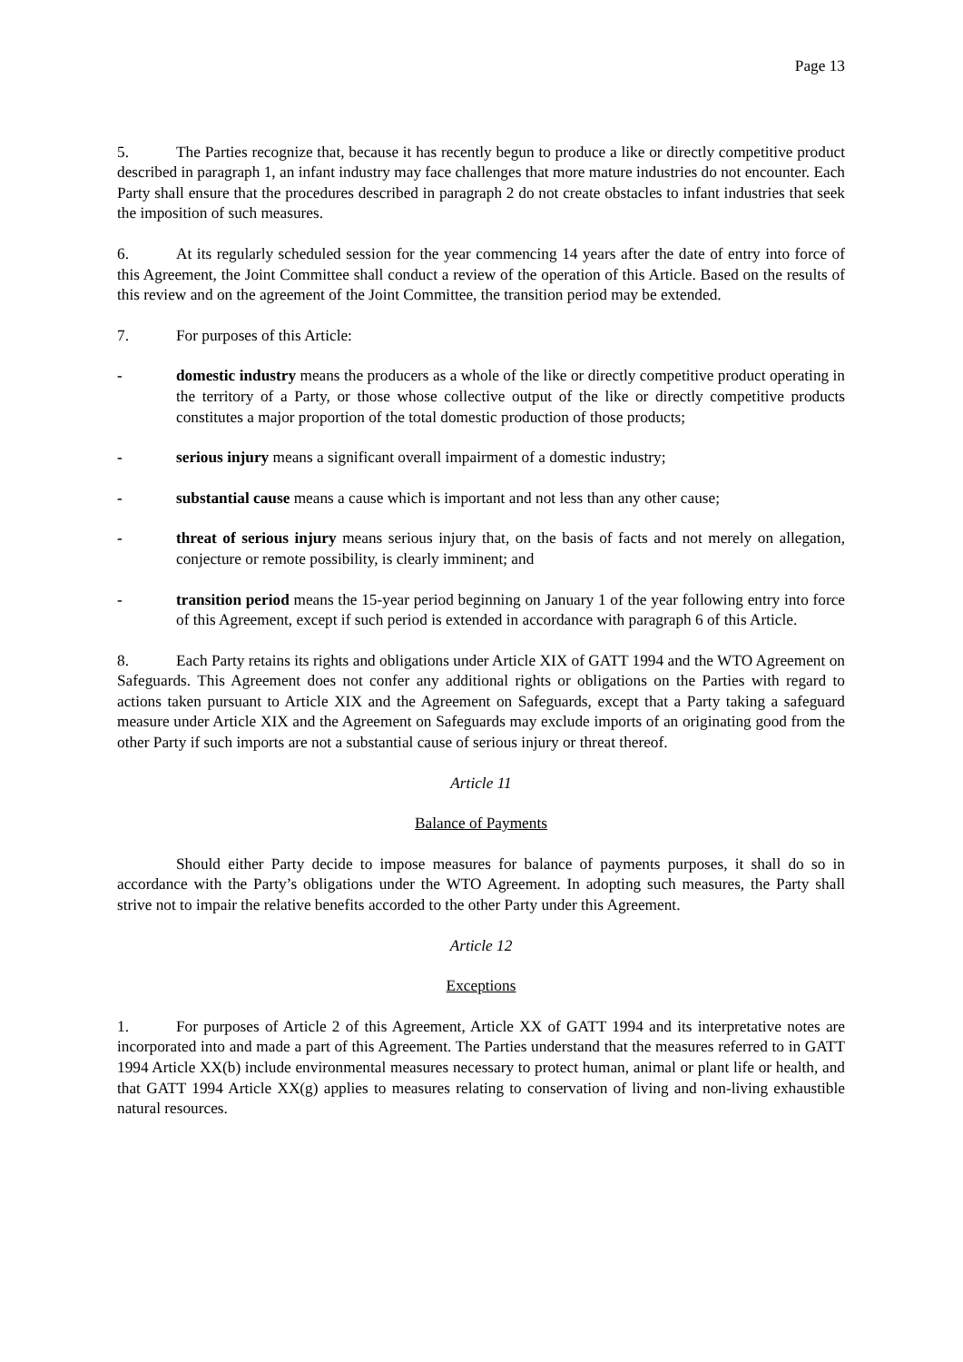Page 13
5. The Parties recognize that, because it has recently begun to produce a like or directly competitive product described in paragraph 1, an infant industry may face challenges that more mature industries do not encounter. Each Party shall ensure that the procedures described in paragraph 2 do not create obstacles to infant industries that seek the imposition of such measures.
6. At its regularly scheduled session for the year commencing 14 years after the date of entry into force of this Agreement, the Joint Committee shall conduct a review of the operation of this Article. Based on the results of this review and on the agreement of the Joint Committee, the transition period may be extended.
7. For purposes of this Article:
- domestic industry means the producers as a whole of the like or directly competitive product operating in the territory of a Party, or those whose collective output of the like or directly competitive products constitutes a major proportion of the total domestic production of those products;
- serious injury means a significant overall impairment of a domestic industry;
- substantial cause means a cause which is important and not less than any other cause;
- threat of serious injury means serious injury that, on the basis of facts and not merely on allegation, conjecture or remote possibility, is clearly imminent; and
- transition period means the 15-year period beginning on January 1 of the year following entry into force of this Agreement, except if such period is extended in accordance with paragraph 6 of this Article.
8. Each Party retains its rights and obligations under Article XIX of GATT 1994 and the WTO Agreement on Safeguards. This Agreement does not confer any additional rights or obligations on the Parties with regard to actions taken pursuant to Article XIX and the Agreement on Safeguards, except that a Party taking a safeguard measure under Article XIX and the Agreement on Safeguards may exclude imports of an originating good from the other Party if such imports are not a substantial cause of serious injury or threat thereof.
Article 11
Balance of Payments
Should either Party decide to impose measures for balance of payments purposes, it shall do so in accordance with the Party’s obligations under the WTO Agreement. In adopting such measures, the Party shall strive not to impair the relative benefits accorded to the other Party under this Agreement.
Article 12
Exceptions
1. For purposes of Article 2 of this Agreement, Article XX of GATT 1994 and its interpretative notes are incorporated into and made a part of this Agreement. The Parties understand that the measures referred to in GATT 1994 Article XX(b) include environmental measures necessary to protect human, animal or plant life or health, and that GATT 1994 Article XX(g) applies to measures relating to conservation of living and non-living exhaustible natural resources.